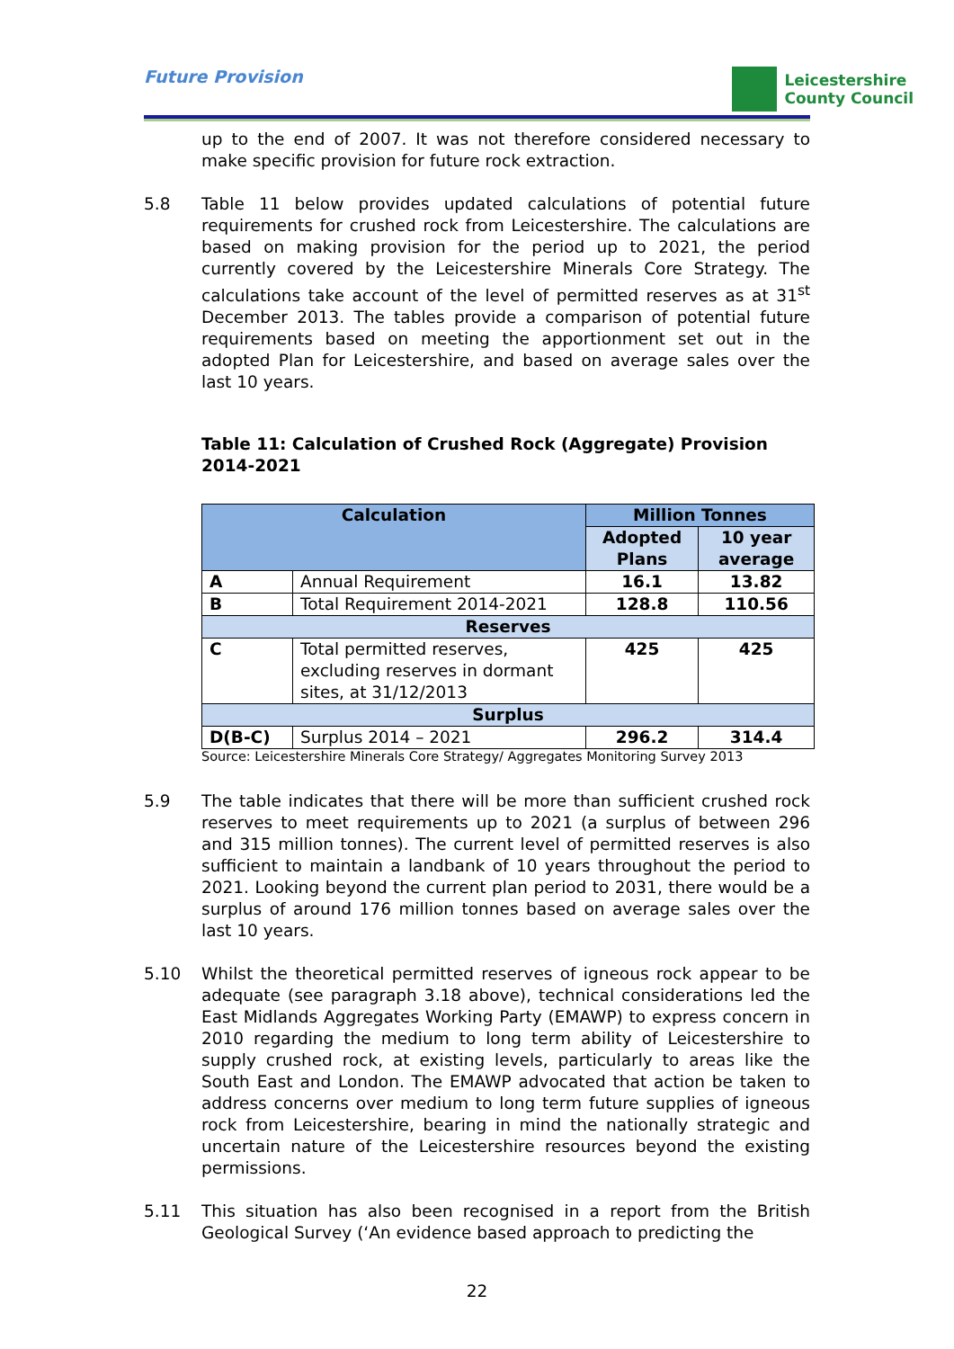Future Provision
Leicestershire
County Council
up to the end of 2007. It was not therefore considered necessary to make specific provision for future rock extraction.
5.8 Table 11 below provides updated calculations of potential future requirements for crushed rock from Leicestershire. The calculations are based on making provision for the period up to 2021, the period currently covered by the Leicestershire Minerals Core Strategy. The calculations take account of the level of permitted reserves as at 31<sup>st</sup> December 2013. The tables provide a comparison of potential future requirements based on meeting the apportionment set out in the adopted Plan for Leicestershire, and based on average sales over the last 10 years.
Table 11: Calculation of Crushed Rock (Aggregate) Provision 2014-2021
| Calculation | | Million Tonnes | |
| --- | --- | --- | --- |
| | | Adopted Plans | 10 year average |
| A | Annual Requirement | 16.1 | 13.82 |
| B | Total Requirement 2014-2021 | 128.8 | 110.56 |
| Reserves | | | |
| C | Total permitted reserves, excluding reserves in dormant sites, at 31/12/2013 | 425 | 425 |
| Surplus | | | |
| D(B-C) | Surplus 2014 – 2021 | 296.2 | 314.4 |
Source: Leicestershire Minerals Core Strategy/ Aggregates Monitoring Survey 2013
5.9 The table indicates that there will be more than sufficient crushed rock reserves to meet requirements up to 2021 (a surplus of between 296 and 315 million tonnes). The current level of permitted reserves is also sufficient to maintain a landbank of 10 years throughout the period to 2021. Looking beyond the current plan period to 2031, there would be a surplus of around 176 million tonnes based on average sales over the last 10 years.
5.10 Whilst the theoretical permitted reserves of igneous rock appear to be adequate (see paragraph 3.18 above), technical considerations led the East Midlands Aggregates Working Party (EMAWP) to express concern in 2010 regarding the medium to long term ability of Leicestershire to supply crushed rock, at existing levels, particularly to areas like the South East and London. The EMAWP advocated that action be taken to address concerns over medium to long term future supplies of igneous rock from Leicestershire, bearing in mind the nationally strategic and uncertain nature of the Leicestershire resources beyond the existing permissions.
5.11 This situation has also been recognised in a report from the British Geological Survey (‘An evidence based approach to predicting the
22